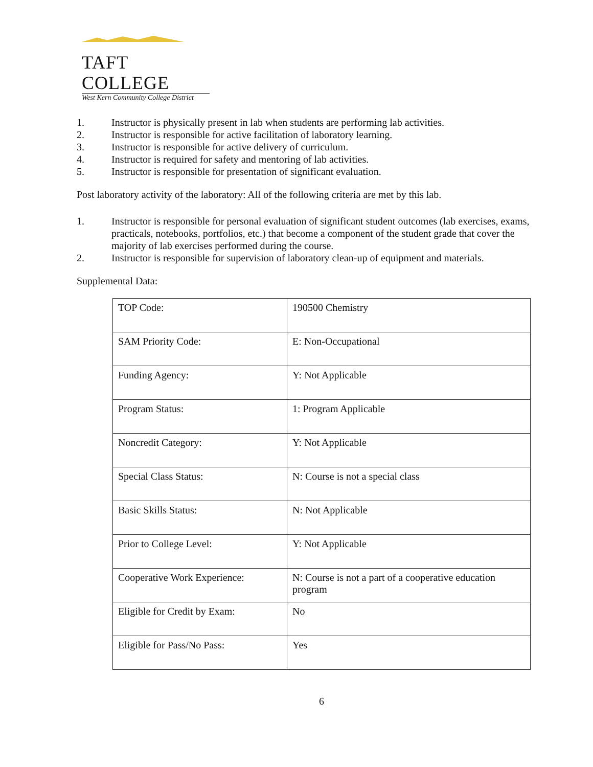TAFT COLLEGE
West Kern Community College District
1. Instructor is physically present in lab when students are performing lab activities.
2. Instructor is responsible for active facilitation of laboratory learning.
3. Instructor is responsible for active delivery of curriculum.
4. Instructor is required for safety and mentoring of lab activities.
5. Instructor is responsible for presentation of significant evaluation.
Post laboratory activity of the laboratory: All of the following criteria are met by this lab.
1. Instructor is responsible for personal evaluation of significant student outcomes (lab exercises, exams, practicals, notebooks, portfolios, etc.) that become a component of the student grade that cover the majority of lab exercises performed during the course.
2. Instructor is responsible for supervision of laboratory clean-up of equipment and materials.
Supplemental Data:
| TOP Code: | 190500 Chemistry |
| SAM Priority Code: | E: Non-Occupational |
| Funding Agency: | Y: Not Applicable |
| Program Status: | 1: Program Applicable |
| Noncredit Category: | Y: Not Applicable |
| Special Class Status: | N: Course is not a special class |
| Basic Skills Status: | N: Not Applicable |
| Prior to College Level: | Y: Not Applicable |
| Cooperative Work Experience: | N: Course is not a part of a cooperative education program |
| Eligible for Credit by Exam: | No |
| Eligible for Pass/No Pass: | Yes |
6